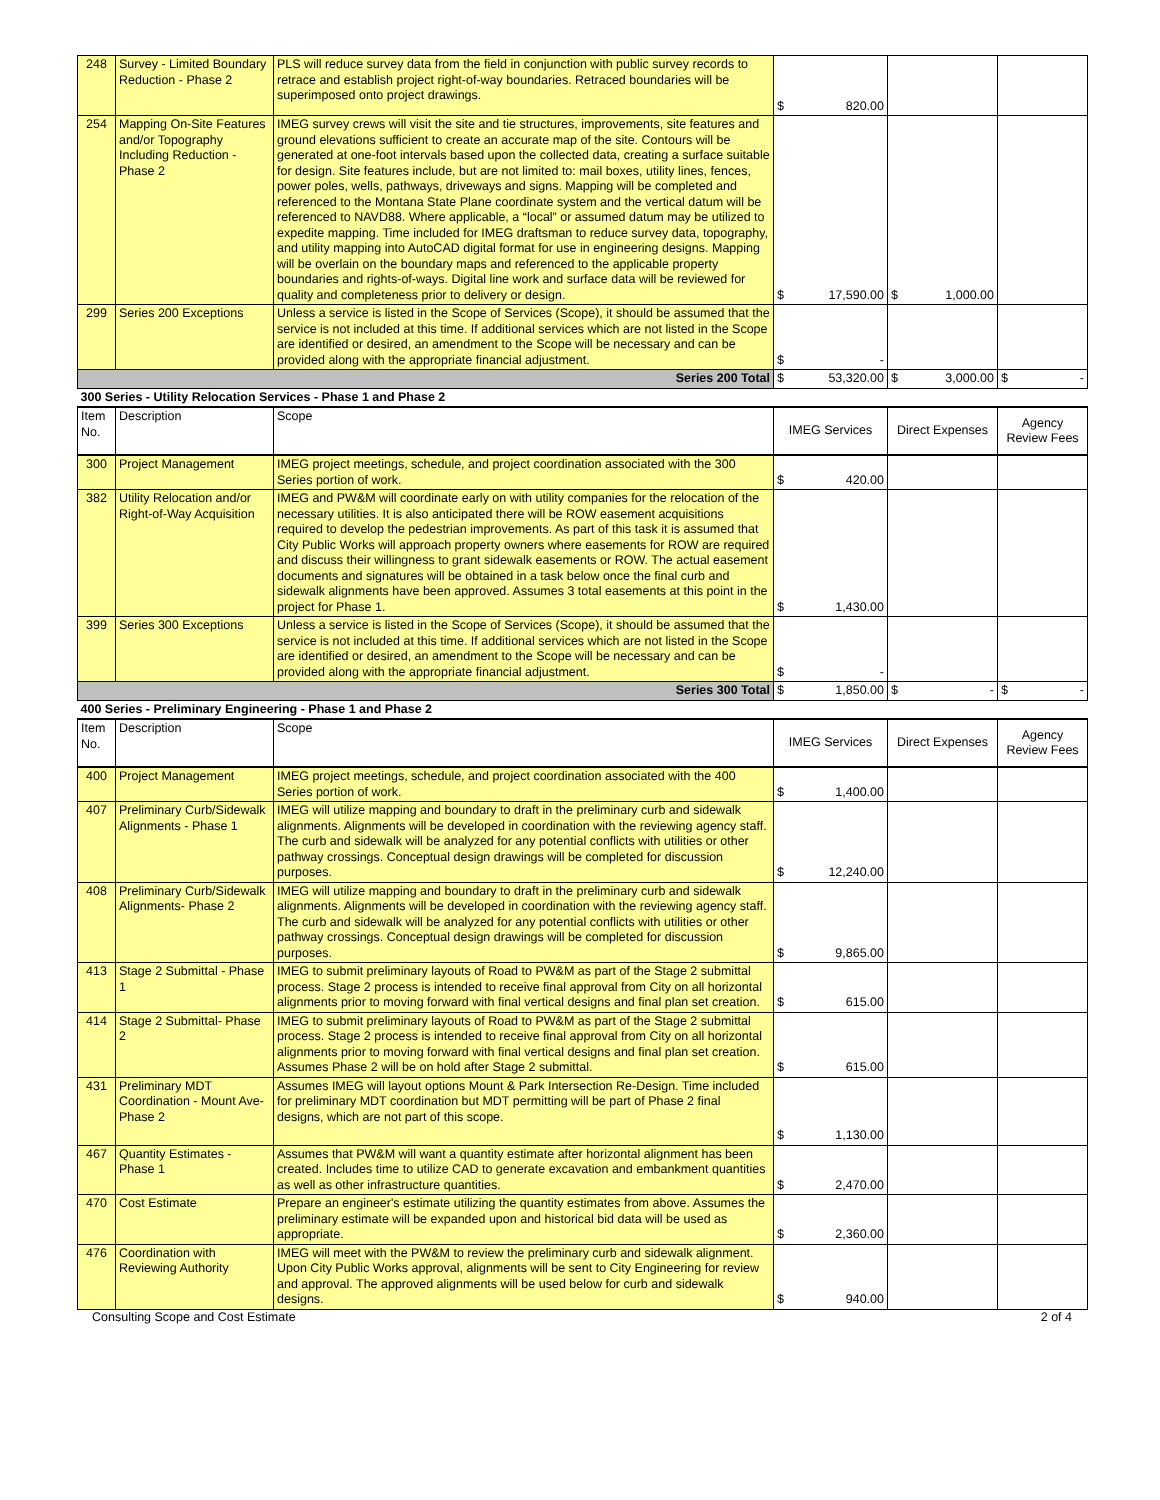| 248 | Survey - Limited Boundary Reduction - Phase 2 | PLS will reduce survey data from the field in conjunction with public survey records to retrace and establish project right-of-way boundaries. Retraced boundaries will be superimposed onto project drawings. | $ 820.00 | | |
| 254 | Mapping On-Site Features and/or Topography Including Reduction - Phase 2 | IMEG survey crews will visit the site and tie structures, improvements, site features and ground elevations sufficient to create an accurate map of the site. Contours will be generated at one-foot intervals based upon the collected data, creating a surface suitable for design. Site features include, but are not limited to: mail boxes, utility lines, fences, power poles, wells, pathways, driveways and signs. Mapping will be completed and referenced to the Montana State Plane coordinate system and the vertical datum will be referenced to NAVD88. Where applicable, a “local” or assumed datum may be utilized to expedite mapping. Time included for IMEG draftsman to reduce survey data, topography, and utility mapping into AutoCAD digital format for use in engineering designs. Mapping will be overlain on the boundary maps and referenced to the applicable property boundaries and rights-of-ways. Digital line work and surface data will be reviewed for quality and completeness prior to delivery or design. | $ 17,590.00 | $ 1,000.00 | |
| 299 | Series 200 Exceptions | Unless a service is listed in the Scope of Services (Scope), it should be assumed that the service is not included at this time. If additional services which are not listed in the Scope are identified or desired, an amendment to the Scope will be necessary and can be provided along with the appropriate financial adjustment. | $ - | | |
| Series 200 Total | | | $ 53,320.00 | $ 3,000.00 | $ - |
| 300 Series - Utility Relocation Services - Phase 1 and Phase 2 | | | | | |
| Item No. | Description | Scope | IMEG Services | Direct Expenses | Agency Review Fees |
| 300 | Project Management | IMEG project meetings, schedule, and project coordination associated with the 300 Series portion of work. | $ 420.00 | | |
| 382 | Utility Relocation and/or Right-of-Way Acquisition | IMEG and PW&M will coordinate early on with utility companies for the relocation of the necessary utilities. It is also anticipated there will be ROW easement acquisitions required to develop the pedestrian improvements. As part of this task it is assumed that City Public Works will approach property owners where easements for ROW are required and discuss their willingness to grant sidewalk easements or ROW. The actual easement documents and signatures will be obtained in a task below once the final curb and sidewalk alignments have been approved. Assumes 3 total easements at this point in the project for Phase 1. | $ 1,430.00 | | |
| 399 | Series 300 Exceptions | Unless a service is listed in the Scope of Services (Scope), it should be assumed that the service is not included at this time. If additional services which are not listed in the Scope are identified or desired, an amendment to the Scope will be necessary and can be provided along with the appropriate financial adjustment. | $ - | | |
| Series 300 Total | | | $ 1,850.00 | $ - | $ - |
| 400 Series - Preliminary Engineering - Phase 1 and Phase 2 | | | | | |
| Item No. | Description | Scope | IMEG Services | Direct Expenses | Agency Review Fees |
| 400 | Project Management | IMEG project meetings, schedule, and project coordination associated with the 400 Series portion of work. | $ 1,400.00 | | |
| 407 | Preliminary Curb/Sidewalk Alignments - Phase 1 | IMEG will utilize mapping and boundary to draft in the preliminary curb and sidewalk alignments. Alignments will be developed in coordination with the reviewing agency staff. The curb and sidewalk will be analyzed for any potential conflicts with utilities or other pathway crossings. Conceptual design drawings will be completed for discussion purposes. | $ 12,240.00 | | |
| 408 | Preliminary Curb/Sidewalk Alignments- Phase 2 | IMEG will utilize mapping and boundary to draft in the preliminary curb and sidewalk alignments. Alignments will be developed in coordination with the reviewing agency staff. The curb and sidewalk will be analyzed for any potential conflicts with utilities or other pathway crossings. Conceptual design drawings will be completed for discussion purposes. | $ 9,865.00 | | |
| 413 | Stage 2 Submittal - Phase 1 | IMEG to submit preliminary layouts of Road to PW&M as part of the Stage 2 submittal process. Stage 2 process is intended to receive final approval from City on all horizontal alignments prior to moving forward with final vertical designs and final plan set creation. | $ 615.00 | | |
| 414 | Stage 2 Submittal- Phase 2 | IMEG to submit preliminary layouts of Road to PW&M as part of the Stage 2 submittal process. Stage 2 process is intended to receive final approval from City on all horizontal alignments prior to moving forward with final vertical designs and final plan set creation. Assumes Phase 2 will be on hold after Stage 2 submittal. | $ 615.00 | | |
| 431 | Preliminary MDT Coordination - Mount Ave-Phase 2 | Assumes IMEG will layout options Mount & Park Intersection Re-Design. Time included for preliminary MDT coordination but MDT permitting will be part of Phase 2 final designs, which are not part of this scope. | $ 1,130.00 | | |
| 467 | Quantity Estimates - Phase 1 | Assumes that PW&M will want a quantity estimate after horizontal alignment has been created. Includes time to utilize CAD to generate excavation and embankment quantities as well as other infrastructure quantities. | $ 2,470.00 | | |
| 470 | Cost Estimate | Prepare an engineer's estimate utilizing the quantity estimates from above. Assumes the preliminary estimate will be expanded upon and historical bid data will be used as appropriate. | $ 2,360.00 | | |
| 476 | Coordination with Reviewing Authority | IMEG will meet with the PW&M to review the preliminary curb and sidewalk alignment. Upon City Public Works approval, alignments will be sent to City Engineering for review and approval. The approved alignments will be used below for curb and sidewalk designs. | $ 940.00 | | |
Consulting Scope and Cost Estimate 2 of 4